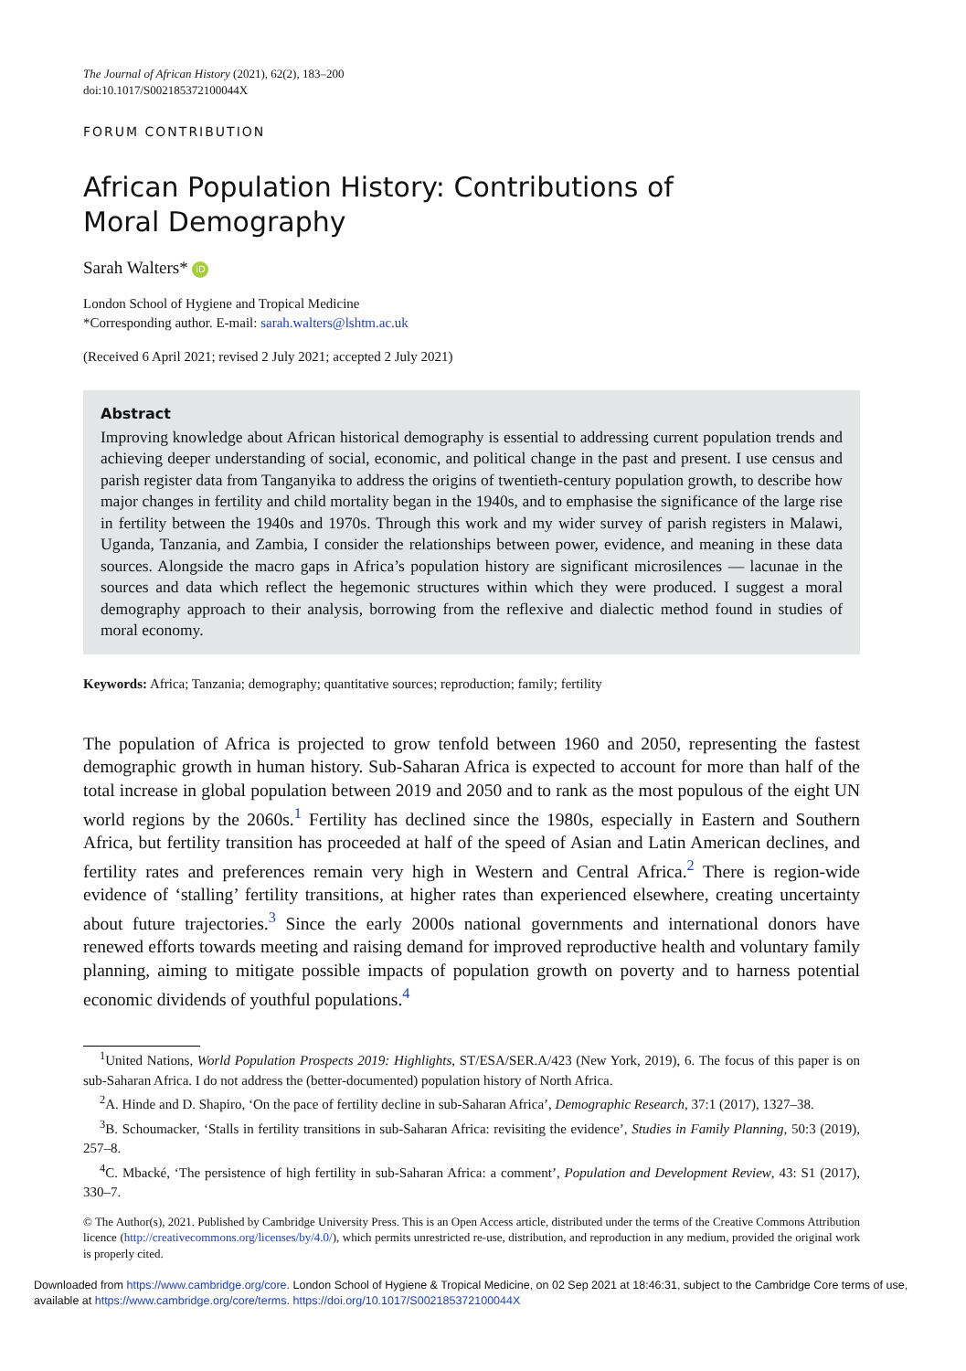The Journal of African History (2021), 62(2), 183–200
doi:10.1017/S002185372100044X
FORUM CONTRIBUTION
African Population History: Contributions of
Moral Demography
Sarah Walters* iD
London School of Hygiene and Tropical Medicine
*Corresponding author. E-mail: sarah.walters@lshtm.ac.uk
(Received 6 April 2021; revised 2 July 2021; accepted 2 July 2021)
Abstract
Improving knowledge about African historical demography is essential to addressing current population trends and achieving deeper understanding of social, economic, and political change in the past and present. I use census and parish register data from Tanganyika to address the origins of twentieth-century population growth, to describe how major changes in fertility and child mortality began in the 1940s, and to emphasise the significance of the large rise in fertility between the 1940s and 1970s. Through this work and my wider survey of parish registers in Malawi, Uganda, Tanzania, and Zambia, I consider the relationships between power, evidence, and meaning in these data sources. Alongside the macro gaps in Africa’s population history are significant microsilences — lacunae in the sources and data which reflect the hegemonic structures within which they were produced. I suggest a moral demography approach to their analysis, borrowing from the reflexive and dialectic method found in studies of moral economy.
Keywords: Africa; Tanzania; demography; quantitative sources; reproduction; family; fertility
The population of Africa is projected to grow tenfold between 1960 and 2050, representing the fastest demographic growth in human history. Sub-Saharan Africa is expected to account for more than half of the total increase in global population between 2019 and 2050 and to rank as the most populous of the eight UN world regions by the 2060s.<sup>1</sup> Fertility has declined since the 1980s, especially in Eastern and Southern Africa, but fertility transition has proceeded at half of the speed of Asian and Latin American declines, and fertility rates and preferences remain very high in Western and Central Africa.<sup>2</sup> There is region-wide evidence of ‘stalling’ fertility transitions, at higher rates than experienced elsewhere, creating uncertainty about future trajectories.<sup>3</sup> Since the early 2000s national governments and international donors have renewed efforts towards meeting and raising demand for improved reproductive health and voluntary family planning, aiming to mitigate possible impacts of population growth on poverty and to harness potential economic dividends of youthful populations.<sup>4</sup>
<sup>1</sup> United Nations, World Population Prospects 2019: Highlights, ST/ESA/SER.A/423 (New York, 2019), 6. The focus of this paper is on sub-Saharan Africa. I do not address the (better-documented) population history of North Africa.
<sup>2</sup> A. Hinde and D. Shapiro, ‘On the pace of fertility decline in sub-Saharan Africa’, Demographic Research, 37:1 (2017), 1327–38.
<sup>3</sup> B. Schoumacker, ‘Stalls in fertility transitions in sub-Saharan Africa: revisiting the evidence’, Studies in Family Planning, 50:3 (2019), 257–8.
<sup>4</sup> C. Mbacké, ‘The persistence of high fertility in sub-Saharan Africa: a comment’, Population and Development Review, 43: S1 (2017), 330–7.
© The Author(s), 2021. Published by Cambridge University Press. This is an Open Access article, distributed under the terms of the Creative Commons Attribution licence (http://creativecommons.org/licenses/by/4.0/), which permits unrestricted re-use, distribution, and reproduction in any medium, provided the original work is properly cited.
Downloaded from https://www.cambridge.org/core. London School of Hygiene & Tropical Medicine, on 02 Sep 2021 at 18:46:31, subject to the Cambridge Core terms of use, available at https://www.cambridge.org/core/terms. https://doi.org/10.1017/S002185372100044X